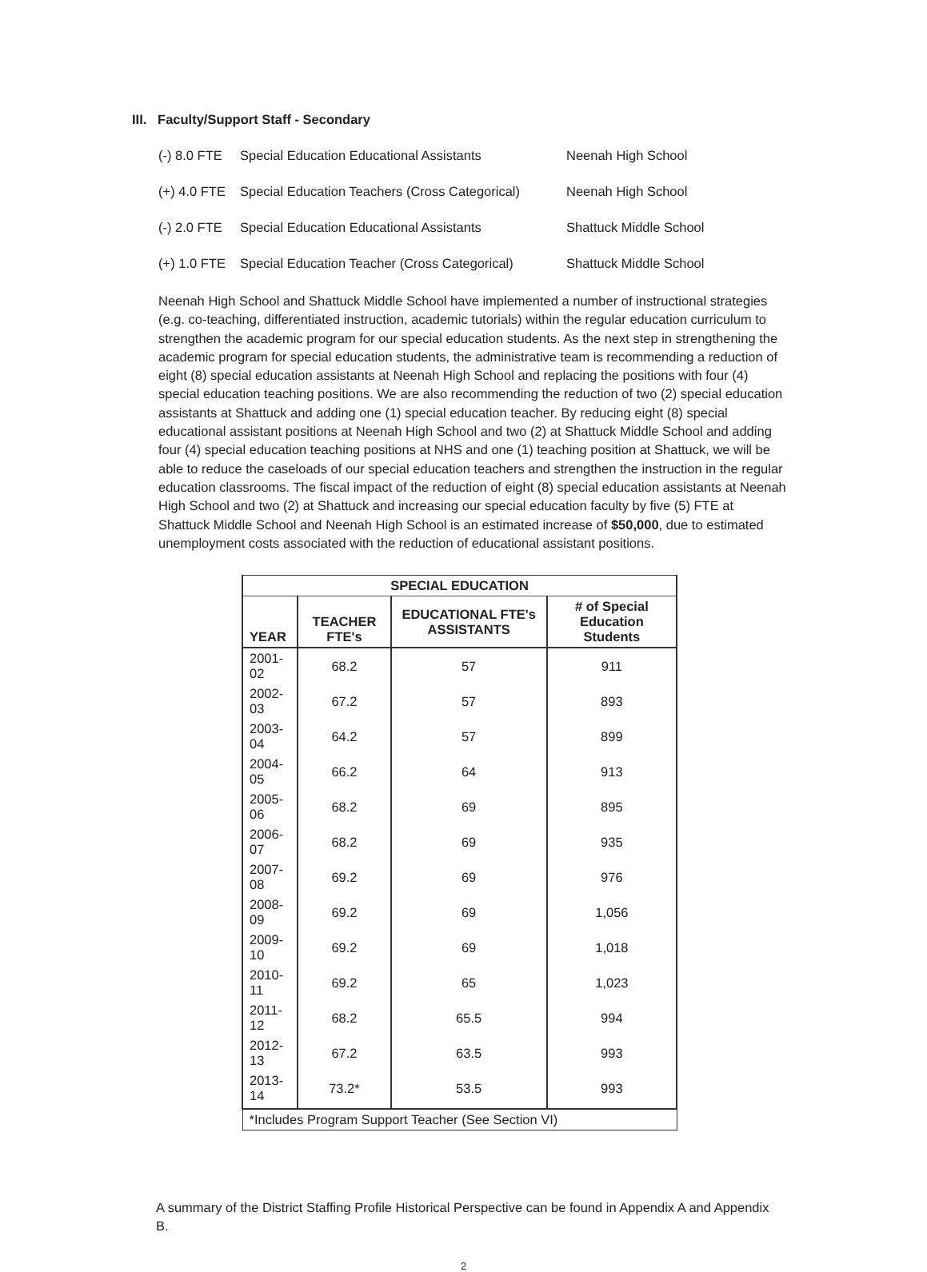III. Faculty/Support Staff - Secondary
(-) 8.0 FTE Special Education Educational Assistants Neenah High School
(+) 4.0 FTE Special Education Teachers (Cross Categorical) Neenah High School
(-) 2.0 FTE Special Education Educational Assistants Shattuck Middle School
(+) 1.0 FTE Special Education Teacher (Cross Categorical) Shattuck Middle School
Neenah High School and Shattuck Middle School have implemented a number of instructional strategies (e.g. co-teaching, differentiated instruction, academic tutorials) within the regular education curriculum to strengthen the academic program for our special education students. As the next step in strengthening the academic program for special education students, the administrative team is recommending a reduction of eight (8) special education assistants at Neenah High School and replacing the positions with four (4) special education teaching positions. We are also recommending the reduction of two (2) special education assistants at Shattuck and adding one (1) special education teacher. By reducing eight (8) special educational assistant positions at Neenah High School and two (2) at Shattuck Middle School and adding four (4) special education teaching positions at NHS and one (1) teaching position at Shattuck, we will be able to reduce the caseloads of our special education teachers and strengthen the instruction in the regular education classrooms. The fiscal impact of the reduction of eight (8) special education assistants at Neenah High School and two (2) at Shattuck and increasing our special education faculty by five (5) FTE at Shattuck Middle School and Neenah High School is an estimated increase of $50,000, due to estimated unemployment costs associated with the reduction of educational assistant positions.
| SPECIAL EDUCATION | | | |
| --- | --- | --- | --- |
| YEAR | TEACHER FTE's | EDUCATIONAL FTE's ASSISTANTS | # of Special Education Students |
| 2001-02 | 68.2 | 57 | 911 |
| 2002-03 | 67.2 | 57 | 893 |
| 2003-04 | 64.2 | 57 | 899 |
| 2004-05 | 66.2 | 64 | 913 |
| 2005-06 | 68.2 | 69 | 895 |
| 2006-07 | 68.2 | 69 | 935 |
| 2007-08 | 69.2 | 69 | 976 |
| 2008-09 | 69.2 | 69 | 1,056 |
| 2009-10 | 69.2 | 69 | 1,018 |
| 2010-11 | 69.2 | 65 | 1,023 |
| 2011-12 | 68.2 | 65.5 | 994 |
| 2012-13 | 67.2 | 63.5 | 993 |
| 2013-14 | 73.2* | 53.5 | 993 |
| *Includes Program Support Teacher (See Section VI) | | | |
A summary of the District Staffing Profile Historical Perspective can be found in Appendix A and Appendix B.
2